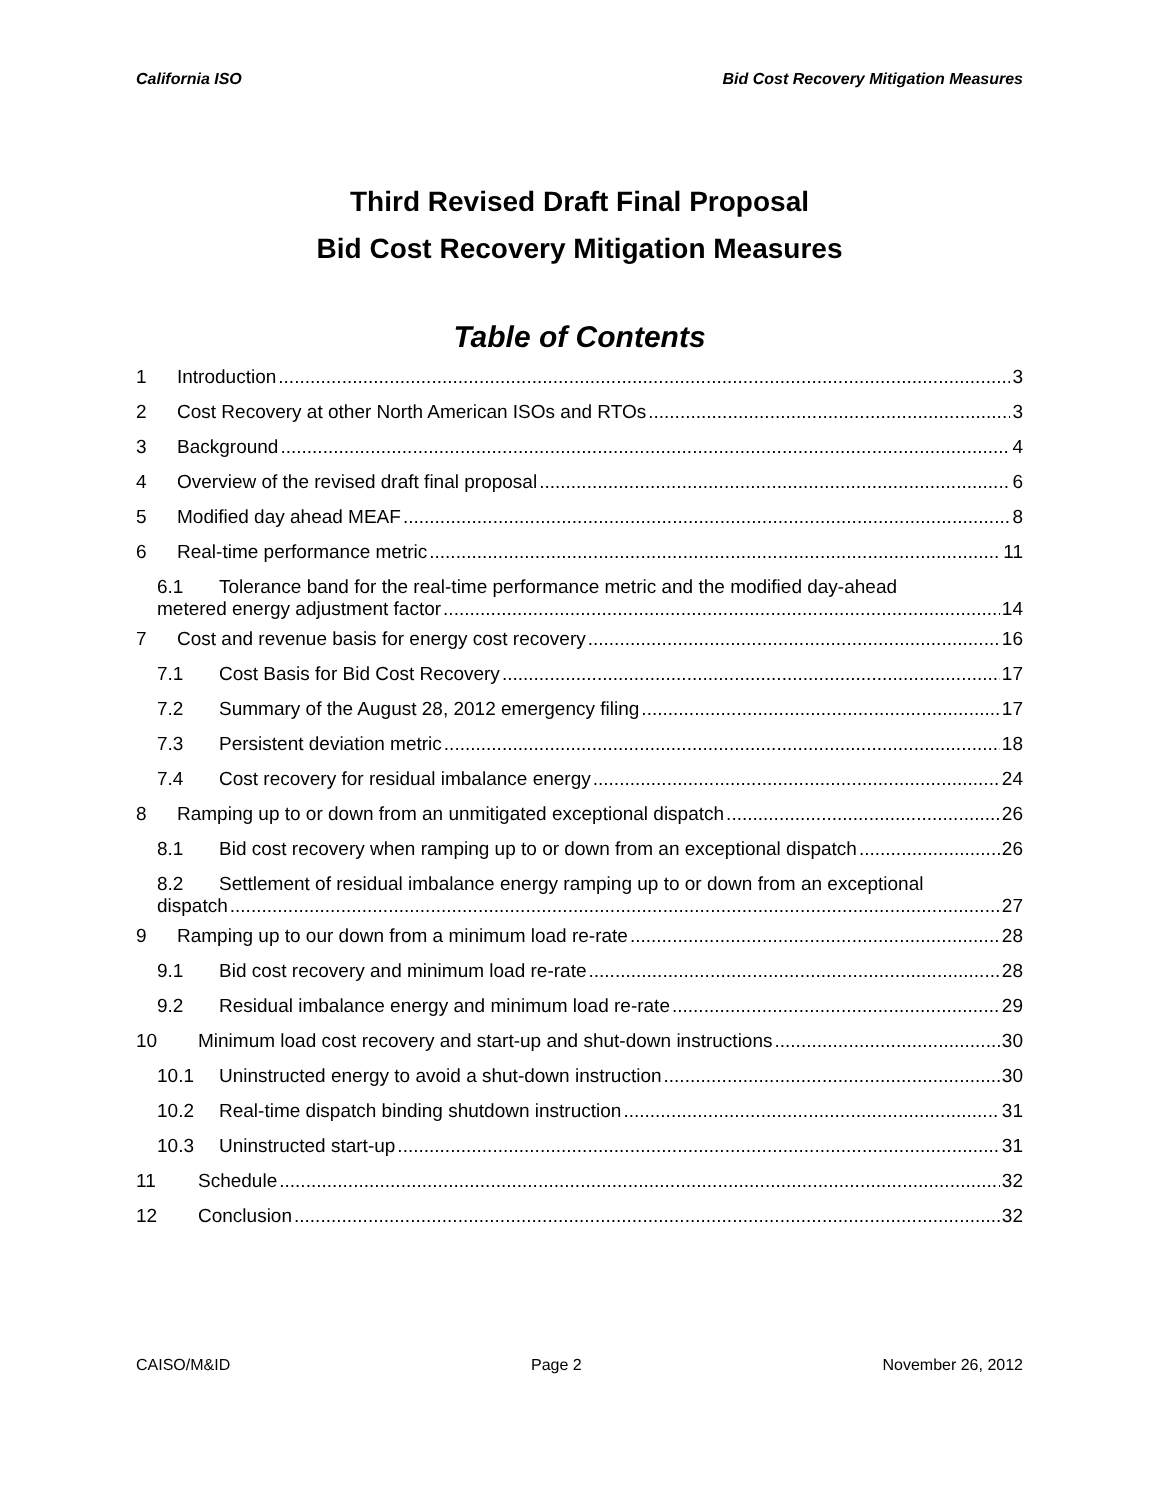California ISO Bid Cost Recovery Mitigation Measures
Third Revised Draft Final Proposal
Bid Cost Recovery Mitigation Measures
Table of Contents
1 Introduction 3
2 Cost Recovery at other North American ISOs and RTOs 3
3 Background 4
4 Overview of the revised draft final proposal 6
5 Modified day ahead MEAF 8
6 Real-time performance metric 11
6.1 Tolerance band for the real-time performance metric and the modified day-ahead
metered energy adjustment factor 14
7 Cost and revenue basis for energy cost recovery 16
7.1 Cost Basis for Bid Cost Recovery 17
7.2 Summary of the August 28, 2012 emergency filing 17
7.3 Persistent deviation metric 18
7.4 Cost recovery for residual imbalance energy 24
8 Ramping up to or down from an unmitigated exceptional dispatch 26
8.1 Bid cost recovery when ramping up to or down from an exceptional dispatch 26
8.2 Settlement of residual imbalance energy ramping up to or down from an exceptional
dispatch 27
9 Ramping up to our down from a minimum load re-rate 28
9.1 Bid cost recovery and minimum load re-rate 28
9.2 Residual imbalance energy and minimum load re-rate 29
10 Minimum load cost recovery and start-up and shut-down instructions 30
10.1 Uninstructed energy to avoid a shut-down instruction 30
10.2 Real-time dispatch binding shutdown instruction 31
10.3 Uninstructed start-up 31
11 Schedule 32
12 Conclusion 32
CAISO/M&ID Page 2 November 26, 2012